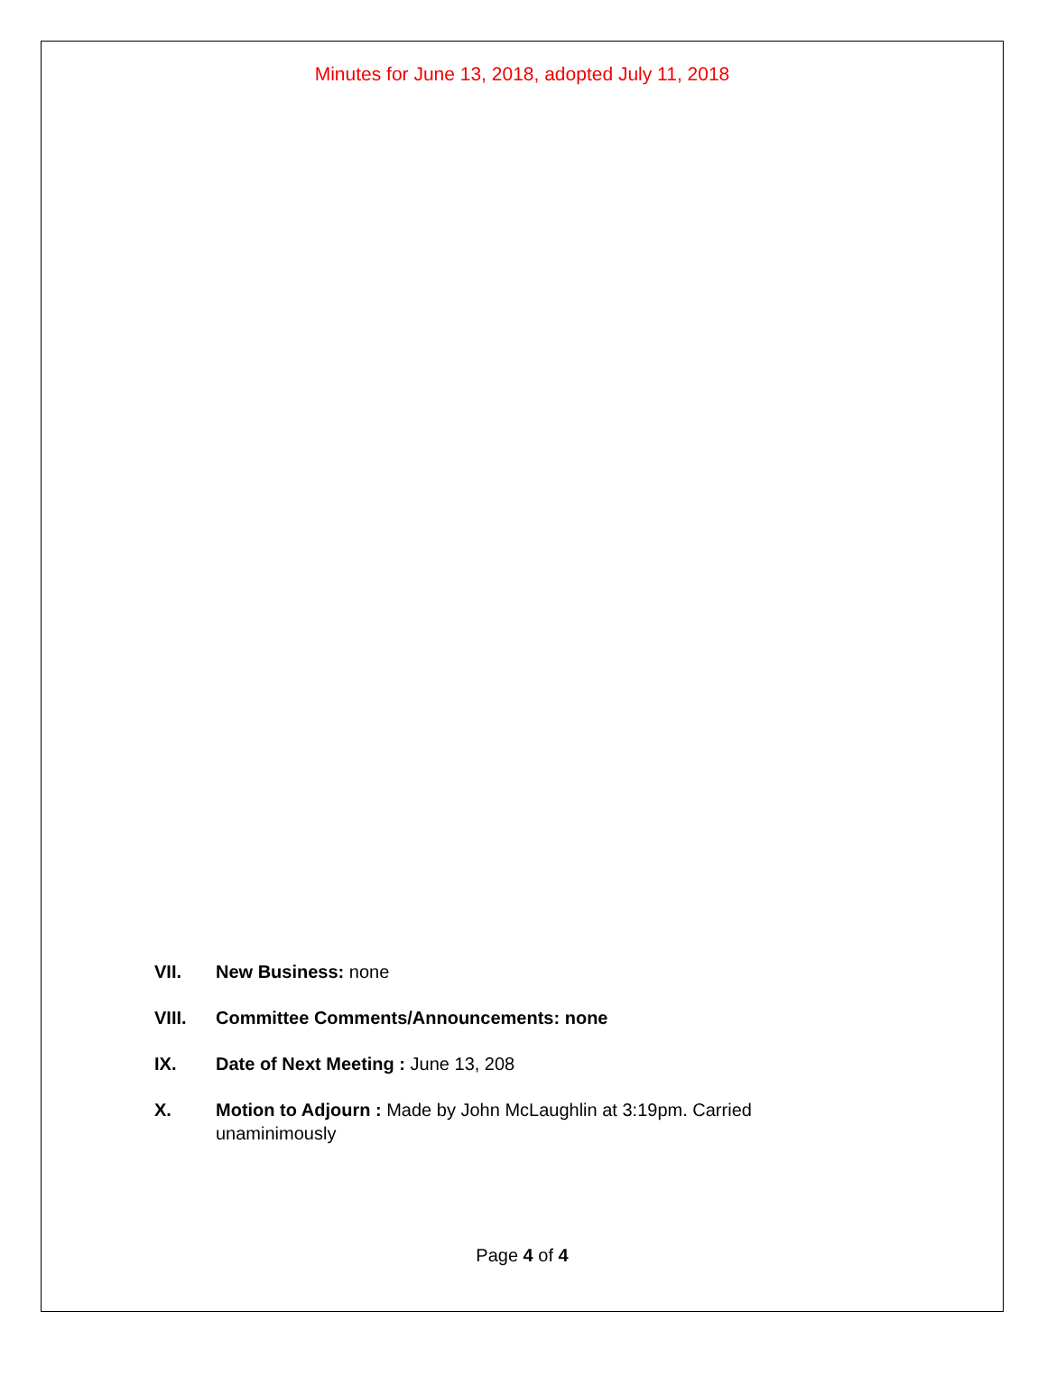Minutes for June 13, 2018, adopted July 11, 2018
VII. New Business: none
VIII. Committee Comments/Announcements: none
IX. Date of Next Meeting : June 13, 208
X. Motion to Adjourn : Made by John McLaughlin at 3:19pm. Carried unaminimously
Page 4 of 4